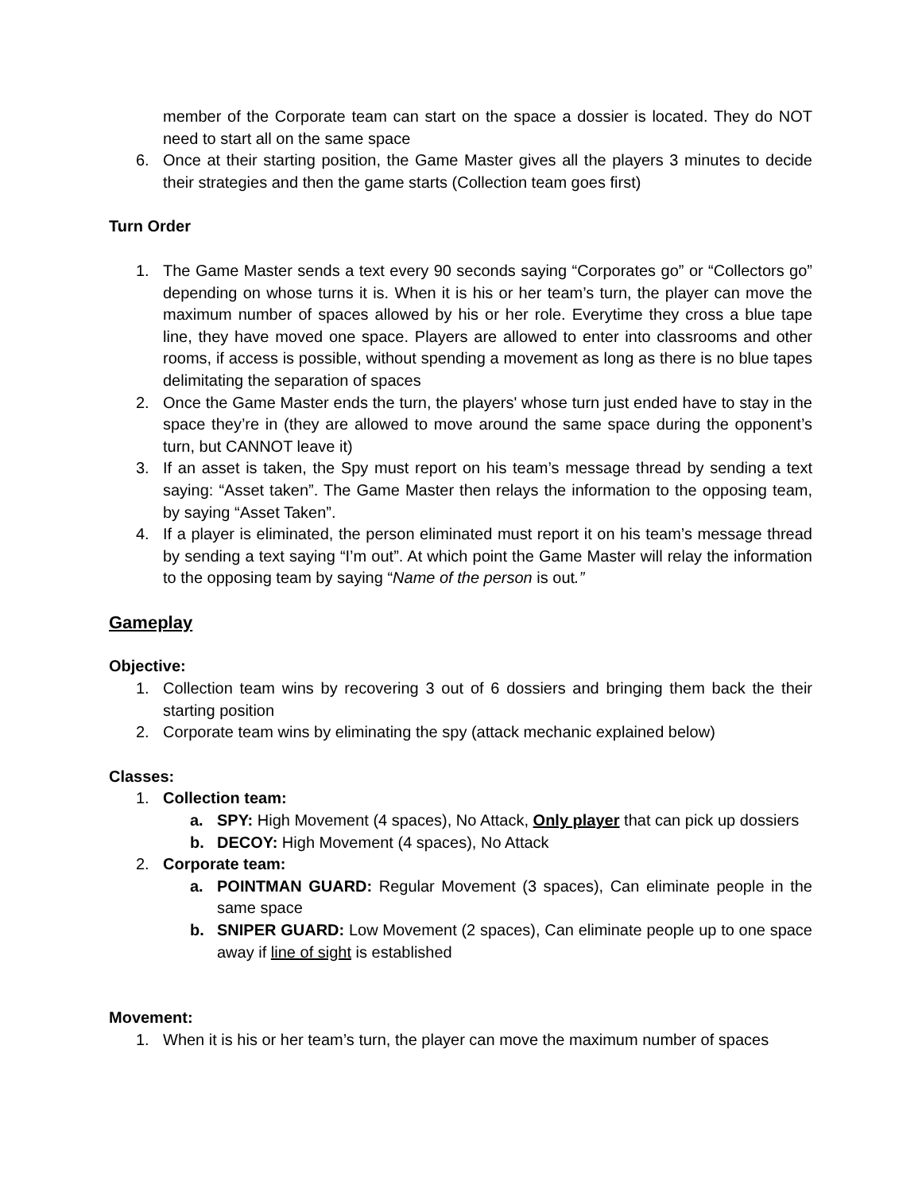member of the Corporate team can start on the space a dossier is located. They do NOT need to start all on the same space
6. Once at their starting position, the Game Master gives all the players 3 minutes to decide their strategies and then the game starts (Collection team goes first)
Turn Order
1. The Game Master sends a text every 90 seconds saying “Corporates go” or “Collectors go” depending on whose turns it is. When it is his or her team’s turn, the player can move the maximum number of spaces allowed by his or her role. Everytime they cross a blue tape line, they have moved one space. Players are allowed to enter into classrooms and other rooms, if access is possible, without spending a movement as long as there is no blue tapes delimitating the separation of spaces
2. Once the Game Master ends the turn, the players' whose turn just ended have to stay in the space they’re in (they are allowed to move around the same space during the opponent’s turn, but CANNOT leave it)
3. If an asset is taken, the Spy must report on his team’s message thread by sending a text saying: “Asset taken”. The Game Master then relays the information to the opposing team, by saying “Asset Taken”.
4. If a player is eliminated, the person eliminated must report it on his team’s message thread by sending a text saying “I’m out”. At which point the Game Master will relay the information to the opposing team by saying “Name of the person is out.”
Gameplay
Objective:
1. Collection team wins by recovering 3 out of 6 dossiers and bringing them back the their starting position
2. Corporate team wins by eliminating the spy (attack mechanic explained below)
Classes:
1. Collection team:
a. SPY: High Movement (4 spaces), No Attack, Only player that can pick up dossiers
b. DECOY: High Movement (4 spaces), No Attack
2. Corporate team:
a. POINTMAN GUARD: Regular Movement (3 spaces), Can eliminate people in the same space
b. SNIPER GUARD: Low Movement (2 spaces), Can eliminate people up to one space away if line of sight is established
Movement:
1. When it is his or her team’s turn, the player can move the maximum number of spaces